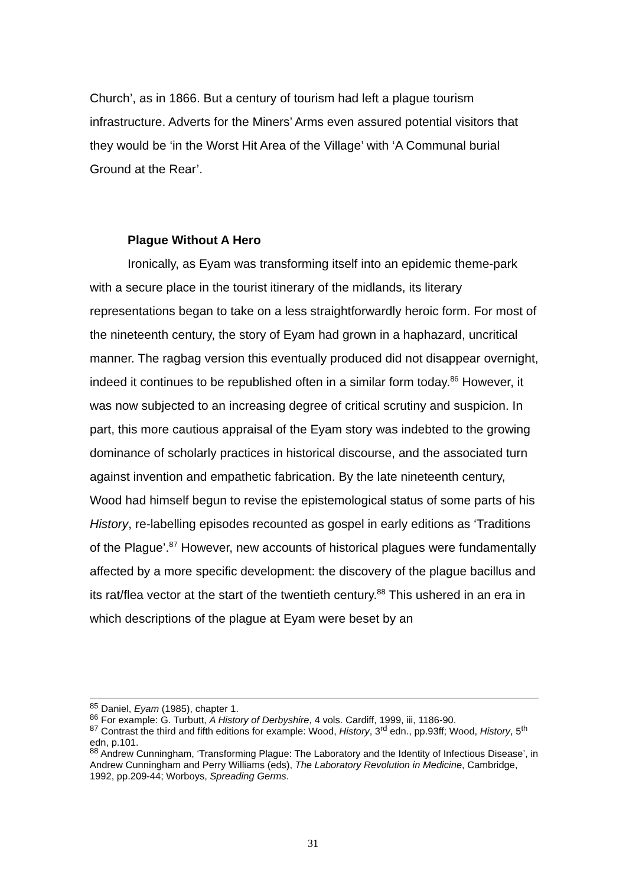Church’, as in 1866. But a century of tourism had left a plague tourism infrastructure. Adverts for the Miners’ Arms even assured potential visitors that they would be ‘in the Worst Hit Area of the Village’ with ‘A Communal burial Ground at the Rear’.
Plague Without A Hero
Ironically, as Eyam was transforming itself into an epidemic theme-park with a secure place in the tourist itinerary of the midlands, its literary representations began to take on a less straightforwardly heroic form. For most of the nineteenth century, the story of Eyam had grown in a haphazard, uncritical manner. The ragbag version this eventually produced did not disappear overnight, indeed it continues to be republished often in a similar form today.<sup>86</sup> However, it was now subjected to an increasing degree of critical scrutiny and suspicion. In part, this more cautious appraisal of the Eyam story was indebted to the growing dominance of scholarly practices in historical discourse, and the associated turn against invention and empathetic fabrication. By the late nineteenth century, Wood had himself begun to revise the epistemological status of some parts of his History, re-labelling episodes recounted as gospel in early editions as ‘Traditions of the Plague’.<sup>87</sup> However, new accounts of historical plagues were fundamentally affected by a more specific development: the discovery of the plague bacillus and its rat/flea vector at the start of the twentieth century.<sup>88</sup> This ushered in an era in which descriptions of the plague at Eyam were beset by an
<sup>85</sup> Daniel, Eyam (1985), chapter 1.
<sup>86</sup> For example: G. Turbutt, A History of Derbyshire, 4 vols. Cardiff, 1999, iii, 1186-90.
<sup>87</sup> Contrast the third and fifth editions for example: Wood, History, 3<sup>rd</sup> edn., pp.93ff; Wood, History, 5<sup>th</sup> edn, p.101.
<sup>88</sup> Andrew Cunningham, ‘Transforming Plague: The Laboratory and the Identity of Infectious Disease’, in Andrew Cunningham and Perry Williams (eds), The Laboratory Revolution in Medicine, Cambridge, 1992, pp.209-44; Worboys, Spreading Germs.
31